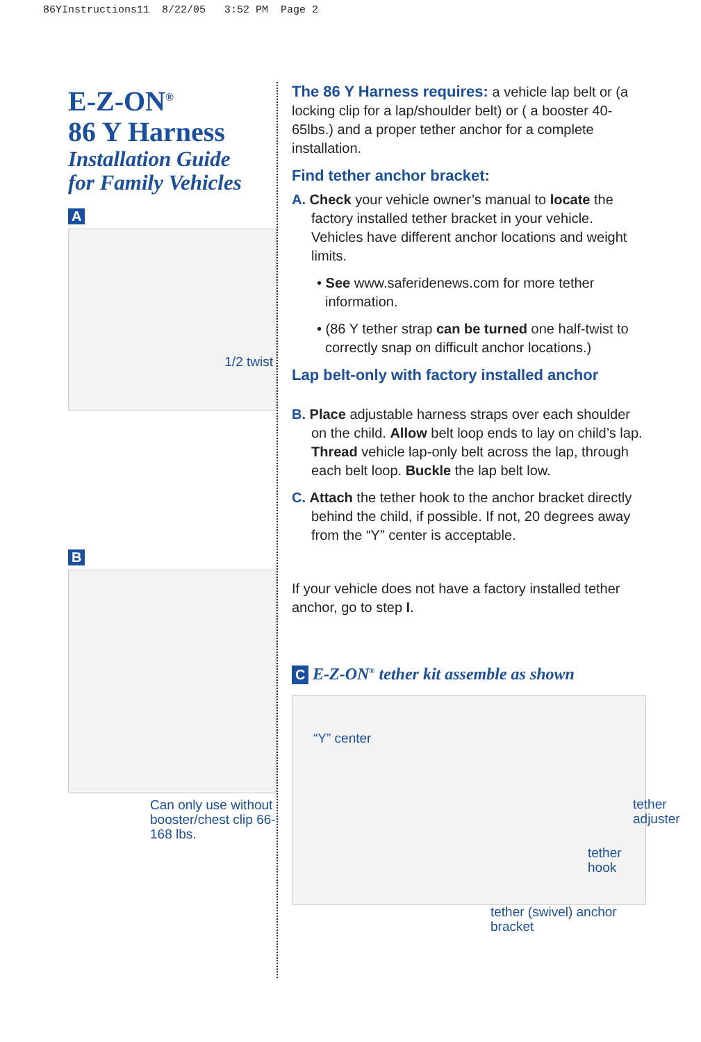86YInstructions11 8/22/05 3:52 PM Page 2
E-Z-ON<sup>®</sup>
86 Y Harness
Installation Guide
for Family Vehicles
A
1/2 twist
B
Can only use without booster/chest clip 66-168 lbs.
The 86 Y Harness requires: a vehicle lap belt or (a locking clip for a lap/shoulder belt) or ( a booster 40-65lbs.) and a proper tether anchor for a complete installation.
Find tether anchor bracket:
A. Check your vehicle owner’s manual to locate the factory installed tether bracket in your vehicle. Vehicles have different anchor locations and weight limits.
• See www.saferidenews.com for more tether information.
• (86 Y tether strap can be turned one half-twist to correctly snap on difficult anchor locations.)
Lap belt-only with factory installed anchor
B. Place adjustable harness straps over each shoulder on the child. Allow belt loop ends to lay on child’s lap. Thread vehicle lap-only belt across the lap, through each belt loop. Buckle the lap belt low.
C. Attach the tether hook to the anchor bracket directly behind the child, if possible. If not, 20 degrees away from the “Y” center is acceptable.
If your vehicle does not have a factory installed tether anchor, go to step I.
C E-Z-ON<sup>®</sup> tether kit assemble as shown
“Y” center
tether
adjuster
tether hook
tether (swivel) anchor bracket